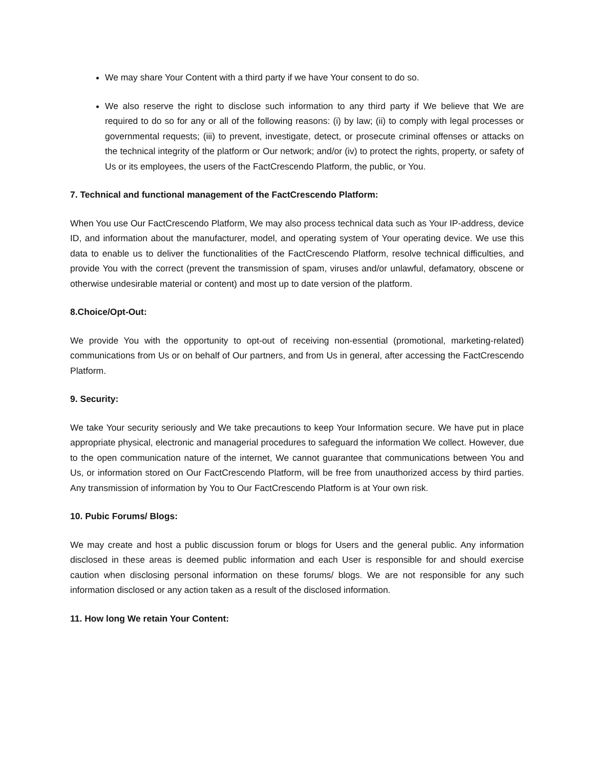We may share Your Content with a third party if we have Your consent to do so.
We also reserve the right to disclose such information to any third party if We believe that We are required to do so for any or all of the following reasons: (i) by law; (ii) to comply with legal processes or governmental requests; (iii) to prevent, investigate, detect, or prosecute criminal offenses or attacks on the technical integrity of the platform or Our network; and/or (iv) to protect the rights, property, or safety of Us or its employees, the users of the FactCrescendo Platform, the public, or You.
7. Technical and functional management of the FactCrescendo Platform:
When You use Our FactCrescendo Platform, We may also process technical data such as Your IP-address, device ID, and information about the manufacturer, model, and operating system of Your operating device. We use this data to enable us to deliver the functionalities of the FactCrescendo Platform, resolve technical difficulties, and provide You with the correct (prevent the transmission of spam, viruses and/or unlawful, defamatory, obscene or otherwise undesirable material or content) and most up to date version of the platform.
8.Choice/Opt-Out:
We provide You with the opportunity to opt-out of receiving non-essential (promotional, marketing-related) communications from Us or on behalf of Our partners, and from Us in general, after accessing the FactCrescendo Platform.
9. Security:
We take Your security seriously and We take precautions to keep Your Information secure. We have put in place appropriate physical, electronic and managerial procedures to safeguard the information We collect. However, due to the open communication nature of the internet, We cannot guarantee that communications between You and Us, or information stored on Our FactCrescendo Platform, will be free from unauthorized access by third parties. Any transmission of information by You to Our FactCrescendo Platform is at Your own risk.
10. Pubic Forums/ Blogs:
We may create and host a public discussion forum or blogs for Users and the general public. Any information disclosed in these areas is deemed public information and each User is responsible for and should exercise caution when disclosing personal information on these forums/ blogs. We are not responsible for any such information disclosed or any action taken as a result of the disclosed information.
11. How long We retain Your Content: